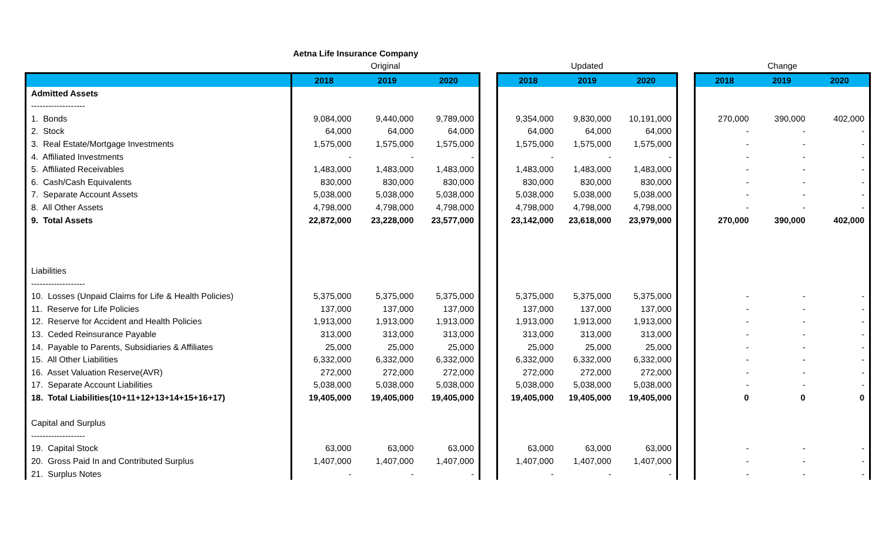| | Aetna Life Insurance Company | | | | | | | | | | |
| | Original | | | | Updated | | | | Change | | |
| | 2018 | 2019 | 2020 | | 2018 | 2019 | 2020 | | 2018 | 2019 | 2020 |
| Admitted Assets | | | | | | | | | | | |
| ------------------- | | | | | | | | | | | |
| 1. Bonds | 9,084,000 | 9,440,000 | 9,789,000 | | 9,354,000 | 9,830,000 | 10,191,000 | | 270,000 | 390,000 | 402,000 |
| 2. Stock | 64,000 | 64,000 | 64,000 | | 64,000 | 64,000 | 64,000 | | - | - | - |
| 3. Real Estate/Mortgage Investments | 1,575,000 | 1,575,000 | 1,575,000 | | 1,575,000 | 1,575,000 | 1,575,000 | | - | - | - |
| 4. Affiliated Investments | - | - | - | | - | - | - | | - | - | - |
| 5. Affiliated Receivables | 1,483,000 | 1,483,000 | 1,483,000 | | 1,483,000 | 1,483,000 | 1,483,000 | | - | - | - |
| 6. Cash/Cash Equivalents | 830,000 | 830,000 | 830,000 | | 830,000 | 830,000 | 830,000 | | - | - | - |
| 7. Separate Account Assets | 5,038,000 | 5,038,000 | 5,038,000 | | 5,038,000 | 5,038,000 | 5,038,000 | | - | - | - |
| 8. All Other Assets | 4,798,000 | 4,798,000 | 4,798,000 | | 4,798,000 | 4,798,000 | 4,798,000 | | - | - | - |
| 9. Total Assets | 22,872,000 | 23,228,000 | 23,577,000 | | 23,142,000 | 23,618,000 | 23,979,000 | | 270,000 | 390,000 | 402,000 |
| Liabilities | | | | | | | | | | | |
| ------------------- | | | | | | | | | | | |
| 10. Losses (Unpaid Claims for Life & Health Policies) | 5,375,000 | 5,375,000 | 5,375,000 | | 5,375,000 | 5,375,000 | 5,375,000 | | - | - | - |
| 11. Reserve for Life Policies | 137,000 | 137,000 | 137,000 | | 137,000 | 137,000 | 137,000 | | - | - | - |
| 12. Reserve for Accident and Health Policies | 1,913,000 | 1,913,000 | 1,913,000 | | 1,913,000 | 1,913,000 | 1,913,000 | | - | - | - |
| 13. Ceded Reinsurance Payable | 313,000 | 313,000 | 313,000 | | 313,000 | 313,000 | 313,000 | | - | - | - |
| 14. Payable to Parents, Subsidiaries & Affiliates | 25,000 | 25,000 | 25,000 | | 25,000 | 25,000 | 25,000 | | - | - | - |
| 15. All Other Liabilities | 6,332,000 | 6,332,000 | 6,332,000 | | 6,332,000 | 6,332,000 | 6,332,000 | | - | - | - |
| 16. Asset Valuation Reserve(AVR) | 272,000 | 272,000 | 272,000 | | 272,000 | 272,000 | 272,000 | | - | - | - |
| 17. Separate Account Liabilities | 5,038,000 | 5,038,000 | 5,038,000 | | 5,038,000 | 5,038,000 | 5,038,000 | | - | - | - |
| 18. Total Liabilities(10+11+12+13+14+15+16+17) | 19,405,000 | 19,405,000 | 19,405,000 | | 19,405,000 | 19,405,000 | 19,405,000 | | 0 | 0 | 0 |
| Capital and Surplus | | | | | | | | | | | |
| ------------------- | | | | | | | | | | | |
| 19. Capital Stock | 63,000 | 63,000 | 63,000 | | 63,000 | 63,000 | 63,000 | | - | - | - |
| 20. Gross Paid In and Contributed Surplus | 1,407,000 | 1,407,000 | 1,407,000 | | 1,407,000 | 1,407,000 | 1,407,000 | | - | - | - |
| 21. Surplus Notes | - | - | - | | - | - | - | | - | - | - |